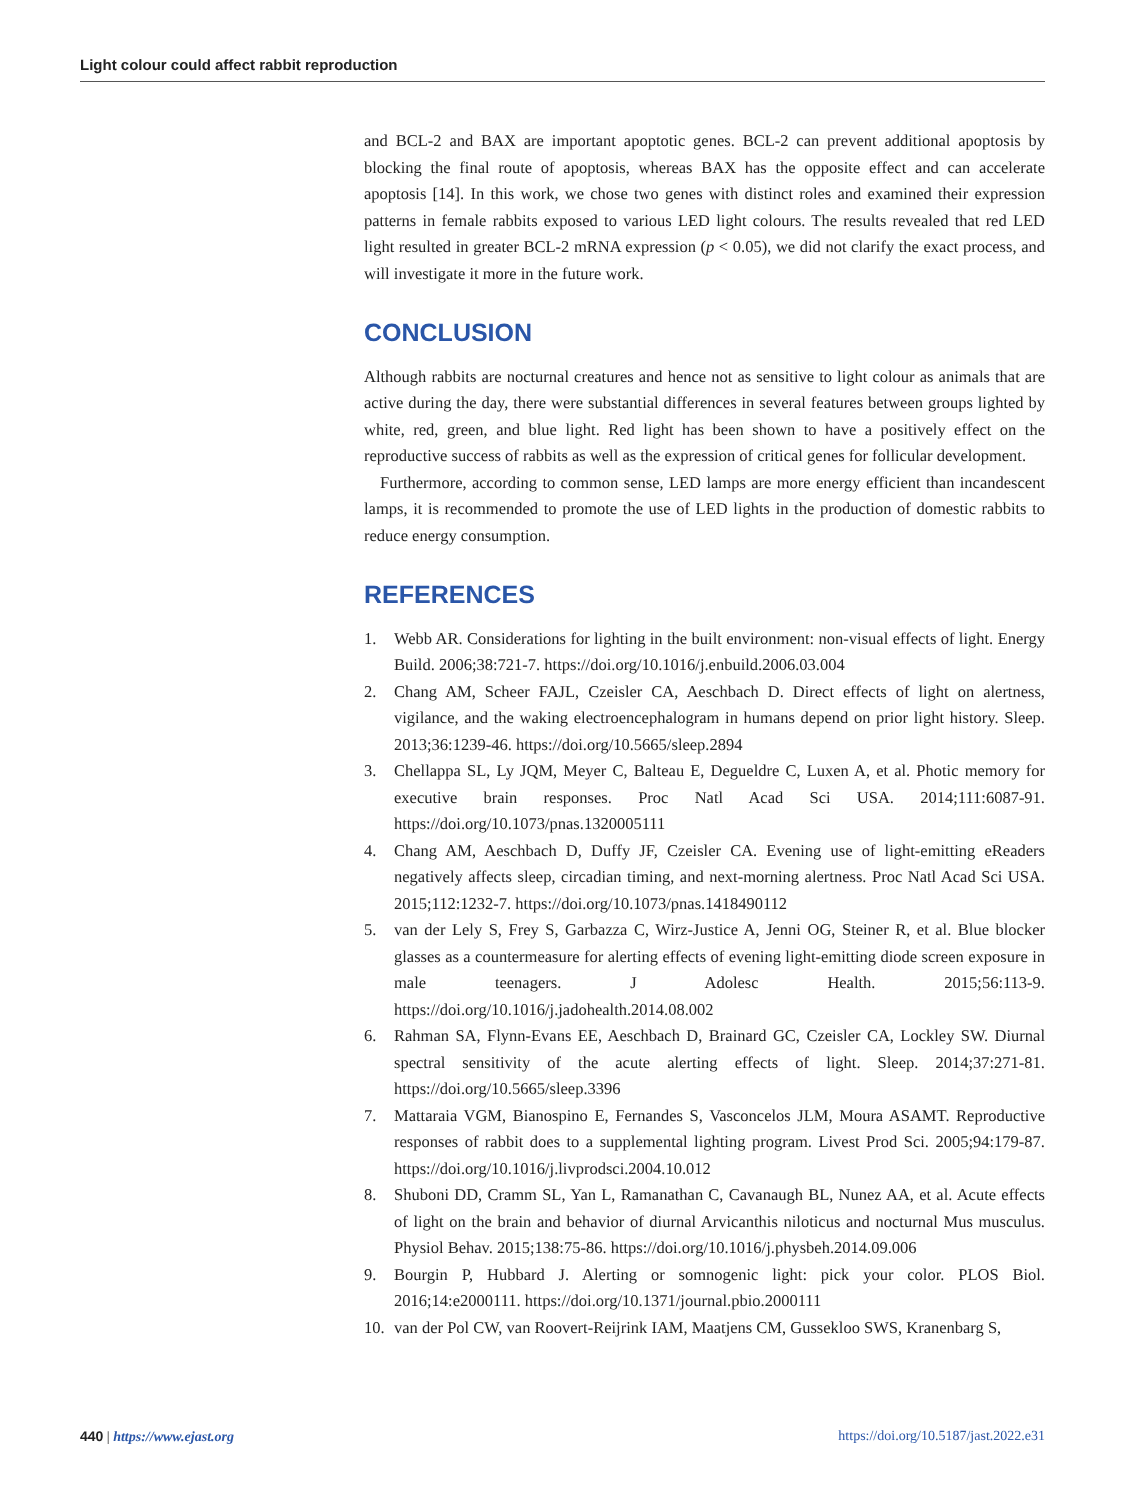Light colour could affect rabbit reproduction
and BCL-2 and BAX are important apoptotic genes. BCL-2 can prevent additional apoptosis by blocking the final route of apoptosis, whereas BAX has the opposite effect and can accelerate apoptosis [14]. In this work, we chose two genes with distinct roles and examined their expression patterns in female rabbits exposed to various LED light colours. The results revealed that red LED light resulted in greater BCL-2 mRNA expression (p < 0.05), we did not clarify the exact process, and will investigate it more in the future work.
CONCLUSION
Although rabbits are nocturnal creatures and hence not as sensitive to light colour as animals that are active during the day, there were substantial differences in several features between groups lighted by white, red, green, and blue light. Red light has been shown to have a positively effect on the reproductive success of rabbits as well as the expression of critical genes for follicular development.
Furthermore, according to common sense, LED lamps are more energy efficient than incandescent lamps, it is recommended to promote the use of LED lights in the production of domestic rabbits to reduce energy consumption.
REFERENCES
1. Webb AR. Considerations for lighting in the built environment: non-visual effects of light. Energy Build. 2006;38:721-7. https://doi.org/10.1016/j.enbuild.2006.03.004
2. Chang AM, Scheer FAJL, Czeisler CA, Aeschbach D. Direct effects of light on alertness, vigilance, and the waking electroencephalogram in humans depend on prior light history. Sleep. 2013;36:1239-46. https://doi.org/10.5665/sleep.2894
3. Chellappa SL, Ly JQM, Meyer C, Balteau E, Degueldre C, Luxen A, et al. Photic memory for executive brain responses. Proc Natl Acad Sci USA. 2014;111:6087-91. https://doi.org/10.1073/pnas.1320005111
4. Chang AM, Aeschbach D, Duffy JF, Czeisler CA. Evening use of light-emitting eReaders negatively affects sleep, circadian timing, and next-morning alertness. Proc Natl Acad Sci USA. 2015;112:1232-7. https://doi.org/10.1073/pnas.1418490112
5. van der Lely S, Frey S, Garbazza C, Wirz-Justice A, Jenni OG, Steiner R, et al. Blue blocker glasses as a countermeasure for alerting effects of evening light-emitting diode screen exposure in male teenagers. J Adolesc Health. 2015;56:113-9. https://doi.org/10.1016/j.jadohealth.2014.08.002
6. Rahman SA, Flynn-Evans EE, Aeschbach D, Brainard GC, Czeisler CA, Lockley SW. Diurnal spectral sensitivity of the acute alerting effects of light. Sleep. 2014;37:271-81. https://doi.org/10.5665/sleep.3396
7. Mattaraia VGM, Bianospino E, Fernandes S, Vasconcelos JLM, Moura ASAMT. Reproductive responses of rabbit does to a supplemental lighting program. Livest Prod Sci. 2005;94:179-87. https://doi.org/10.1016/j.livprodsci.2004.10.012
8. Shuboni DD, Cramm SL, Yan L, Ramanathan C, Cavanaugh BL, Nunez AA, et al. Acute effects of light on the brain and behavior of diurnal Arvicanthis niloticus and nocturnal Mus musculus. Physiol Behav. 2015;138:75-86. https://doi.org/10.1016/j.physbeh.2014.09.006
9. Bourgin P, Hubbard J. Alerting or somnogenic light: pick your color. PLOS Biol. 2016;14:e2000111. https://doi.org/10.1371/journal.pbio.2000111
10. van der Pol CW, van Roovert-Reijrink IAM, Maatjens CM, Gussekloo SWS, Kranenbarg S,
440 | https://www.ejast.org https://doi.org/10.5187/jast.2022.e31